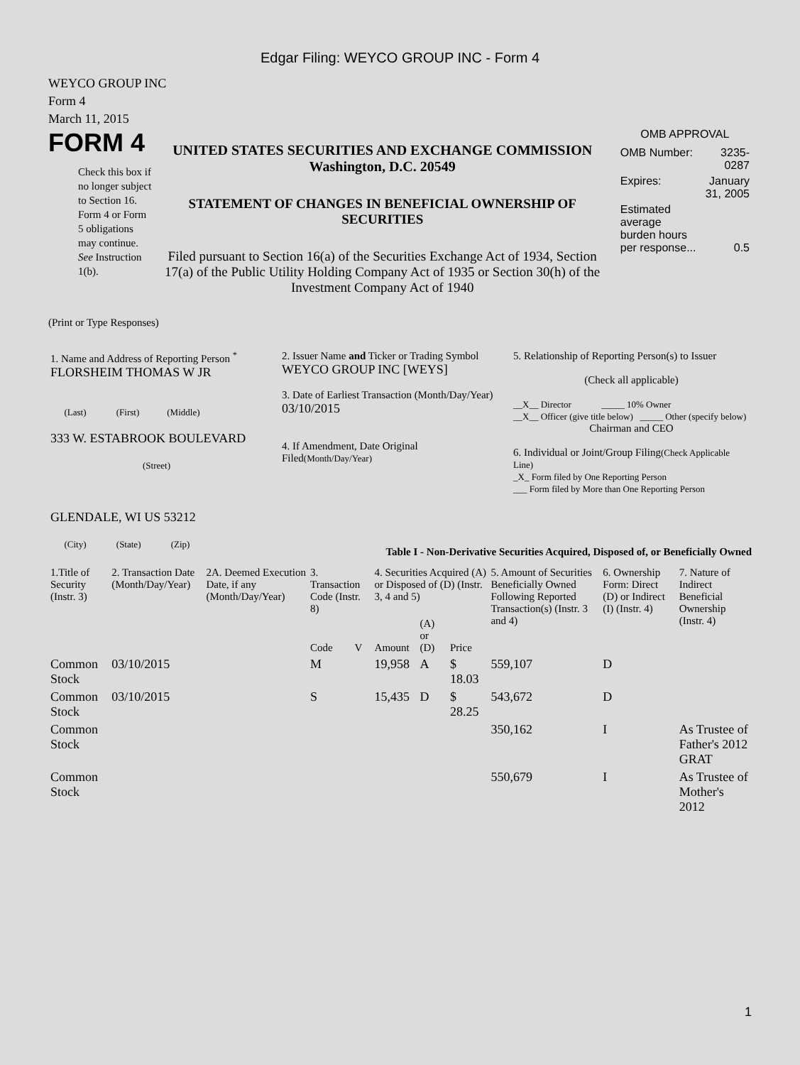Edgar Filing: WEYCO GROUP INC - Form 4
WEYCO GROUP INC
Form 4
March 11, 2015
FORM 4
Check this box if no longer subject to Section 16. Form 4 or Form 5 obligations may continue. See Instruction 1(b).
UNITED STATES SECURITIES AND EXCHANGE COMMISSION
Washington, D.C. 20549
STATEMENT OF CHANGES IN BENEFICIAL OWNERSHIP OF SECURITIES
Filed pursuant to Section 16(a) of the Securities Exchange Act of 1934, Section 17(a) of the Public Utility Holding Company Act of 1935 or Section 30(h) of the Investment Company Act of 1940
OMB APPROVAL
| OMB Number: | 3235-0287 |
| Expires: | January 31, 2005 |
| Estimated average burden hours per response... | 0.5 |
(Print or Type Responses)
| 1. Name and Address of Reporting Person <sup>*</sup> FLORSHEIM THOMAS W JR (Last) (First) (Middle) 333 W. ESTABROOK BOULEVARD (Street) GLENDALE, WI US 53212 (City) (State) (Zip) | 2. Issuer Name and Ticker or Trading Symbol WEYCO GROUP INC [WEYS] 3. Date of Earliest Transaction (Month/Day/Year) 03/10/2015 4. If Amendment, Date Original Filed (Month/Day/Year) | 5. Relationship of Reporting Person(s) to Issuer (Check all applicable) __X__ Director _____ 10% Owner __X__ Officer (give title below) _____ Other (specify below) Chairman and CEO 6. Individual or Joint/Group Filing (Check Applicable Line) _X_ Form filed by One Reporting Person ___ Form filed by More than One Reporting Person |
Table I - Non-Derivative Securities Acquired, Disposed of, or Beneficially Owned
| 1.Title of Security (Instr. 3) | 2. Transaction Date (Month/Day/Year) | 2A. Deemed Execution Date, if any (Month/Day/Year) | 3. Transaction Code (Instr. 8) | | 4. Securities Acquired (A) or Disposed of (D) (Instr. 3, 4 and 5) | | | 5. Amount of Securities Beneficially Owned Following Reported Transaction(s) (Instr. 3 and 4) | 6. Ownership Form: Direct (D) or Indirect (I) (Instr. 4) | 7. Nature of Indirect Beneficial Ownership (Instr. 4) |
| --- | --- | --- | --- | --- | --- | --- | --- | --- | --- | --- |
| | | | Code | V | Amount | (A) or (D) | Price | | | |
| Common Stock | 03/10/2015 | | M | | 19,958 | A | $ 18.03 | 559,107 | D | |
| Common Stock | 03/10/2015 | | S | | 15,435 | D | $ 28.25 | 543,672 | D | |
| Common Stock | | | | | | | | 350,162 | I | As Trustee of Father's 2012 GRAT |
| Common Stock | | | | | | | | 550,679 | I | As Trustee of Mother's 2012 |
1